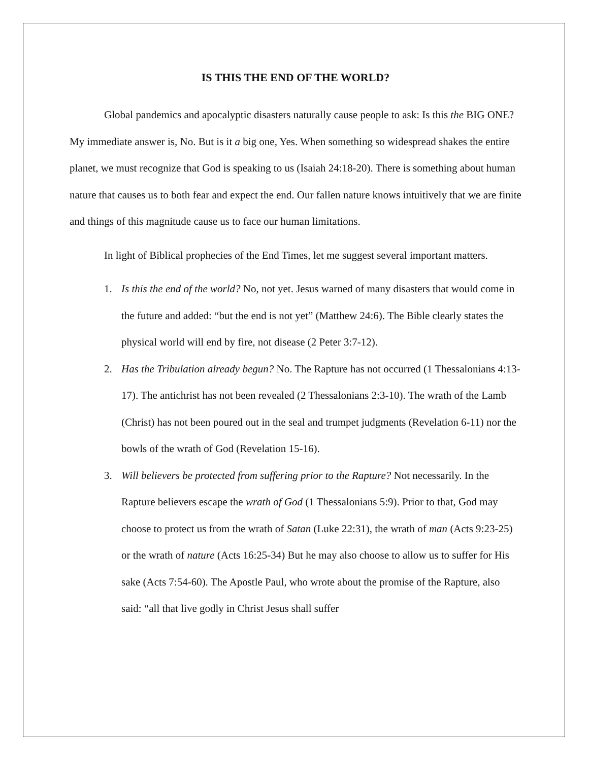IS THIS THE END OF THE WORLD?
Global pandemics and apocalyptic disasters naturally cause people to ask: Is this the BIG ONE? My immediate answer is, No. But is it a big one, Yes. When something so widespread shakes the entire planet, we must recognize that God is speaking to us (Isaiah 24:18-20). There is something about human nature that causes us to both fear and expect the end. Our fallen nature knows intuitively that we are finite and things of this magnitude cause us to face our human limitations.
In light of Biblical prophecies of the End Times, let me suggest several important matters.
1. Is this the end of the world? No, not yet. Jesus warned of many disasters that would come in the future and added: “but the end is not yet” (Matthew 24:6). The Bible clearly states the physical world will end by fire, not disease (2 Peter 3:7-12).
2. Has the Tribulation already begun? No. The Rapture has not occurred (1 Thessalonians 4:13-17). The antichrist has not been revealed (2 Thessalonians 2:3-10). The wrath of the Lamb (Christ) has not been poured out in the seal and trumpet judgments (Revelation 6-11) nor the bowls of the wrath of God (Revelation 15-16).
3. Will believers be protected from suffering prior to the Rapture? Not necessarily. In the Rapture believers escape the wrath of God (1 Thessalonians 5:9). Prior to that, God may choose to protect us from the wrath of Satan (Luke 22:31), the wrath of man (Acts 9:23-25) or the wrath of nature (Acts 16:25-34) But he may also choose to allow us to suffer for His sake (Acts 7:54-60). The Apostle Paul, who wrote about the promise of the Rapture, also said: “all that live godly in Christ Jesus shall suffer